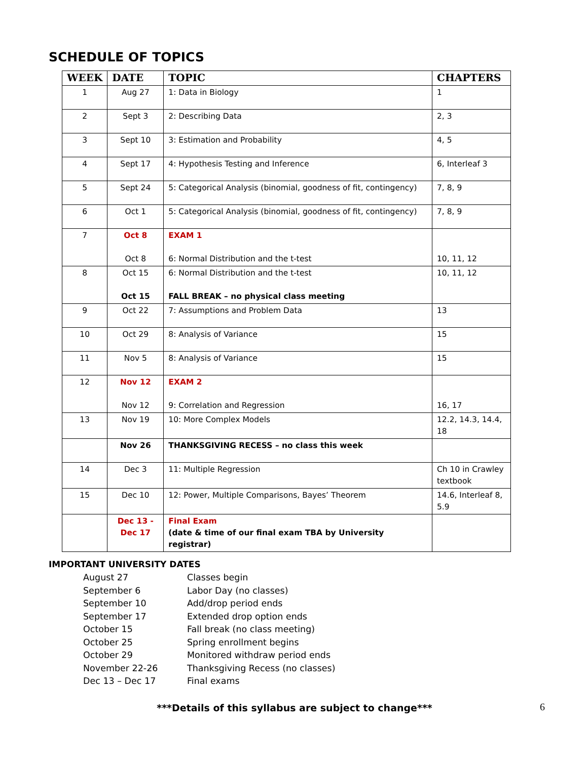SCHEDULE OF TOPICS
| WEEK | DATE | TOPIC | CHAPTERS |
| --- | --- | --- | --- |
| 1 | Aug 27 | 1: Data in Biology | 1 |
| 2 | Sept 3 | 2: Describing Data | 2, 3 |
| 3 | Sept 10 | 3: Estimation and Probability | 4, 5 |
| 4 | Sept 17 | 4: Hypothesis Testing and Inference | 6, Interleaf 3 |
| 5 | Sept 24 | 5: Categorical Analysis (binomial, goodness of fit, contingency) | 7, 8, 9 |
| 6 | Oct 1 | 5: Categorical Analysis (binomial, goodness of fit, contingency) | 7, 8, 9 |
| 7 | Oct 8 Oct 8 | EXAM 1 6: Normal Distribution and the t-test | 10, 11, 12 |
| 8 | Oct 15 Oct 15 | 6: Normal Distribution and the t-test FALL BREAK – no physical class meeting | 10, 11, 12 |
| 9 | Oct 22 | 7: Assumptions and Problem Data | 13 |
| 10 | Oct 29 | 8: Analysis of Variance | 15 |
| 11 | Nov 5 | 8: Analysis of Variance | 15 |
| 12 | Nov 12 Nov 12 | EXAM 2 9: Correlation and Regression | 16, 17 |
| 13 | Nov 19 | 10: More Complex Models | 12.2, 14.3, 14.4, 18 |
| | Nov 26 | THANKSGIVING RECESS – no class this week | |
| 14 | Dec 3 | 11: Multiple Regression | Ch 10 in Crawley textbook |
| 15 | Dec 10 | 12: Power, Multiple Comparisons, Bayes’ Theorem | 14.6, Interleaf 8, 5.9 |
| | Dec 13 - Dec 17 | Final Exam (date & time of our final exam TBA by University registrar) | |
IMPORTANT UNIVERSITY DATES
August 27
Classes begin
September 6
Labor Day (no classes)
September 10
Add/drop period ends
September 17
Extended drop option ends
October 15
Fall break (no class meeting)
October 25
Spring enrollment begins
October 29
Monitored withdraw period ends
November 22-26
Thanksgiving Recess (no classes)
Dec 13 – Dec 17
Final exams
***Details of this syllabus are subject to change***
6